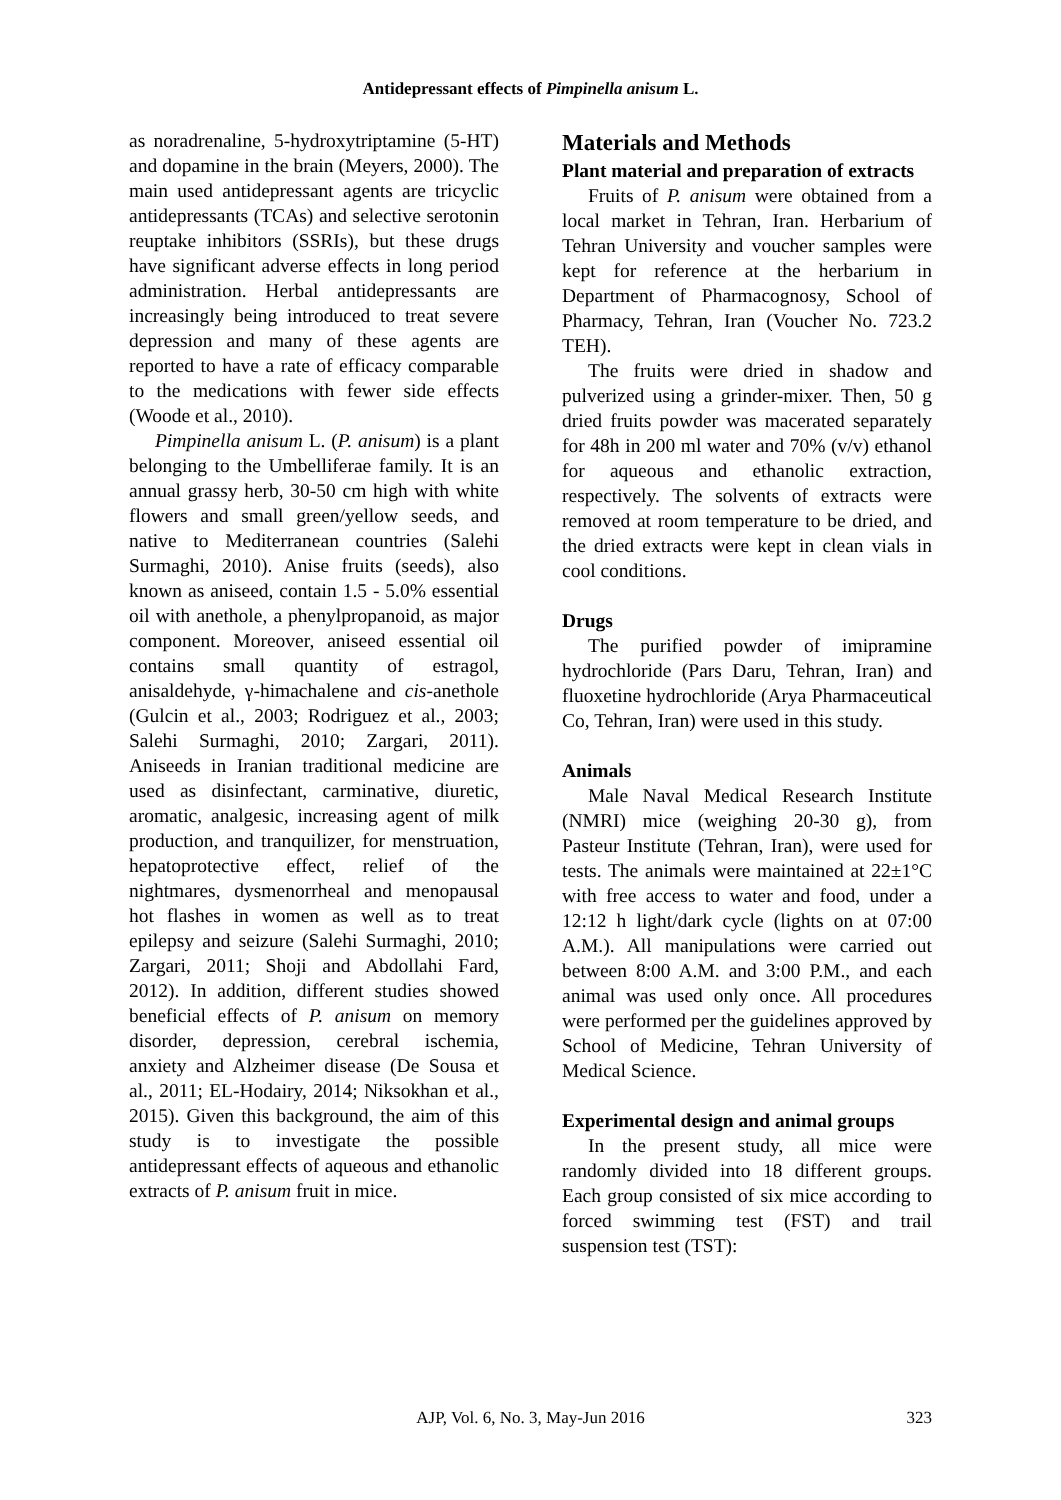Antidepressant effects of Pimpinella anisum L.
as noradrenaline, 5-hydroxytriptamine (5-HT) and dopamine in the brain (Meyers, 2000). The main used antidepressant agents are tricyclic antidepressants (TCAs) and selective serotonin reuptake inhibitors (SSRIs), but these drugs have significant adverse effects in long period administration. Herbal antidepressants are increasingly being introduced to treat severe depression and many of these agents are reported to have a rate of efficacy comparable to the medications with fewer side effects (Woode et al., 2010).
Pimpinella anisum L. (P. anisum) is a plant belonging to the Umbelliferae family. It is an annual grassy herb, 30-50 cm high with white flowers and small green/yellow seeds, and native to Mediterranean countries (Salehi Surmaghi, 2010). Anise fruits (seeds), also known as aniseed, contain 1.5 - 5.0% essential oil with anethole, a phenylpropanoid, as major component. Moreover, aniseed essential oil contains small quantity of estragol, anisaldehyde, γ-himachalene and cis-anethole (Gulcin et al., 2003; Rodriguez et al., 2003; Salehi Surmaghi, 2010; Zargari, 2011). Aniseeds in Iranian traditional medicine are used as disinfectant, carminative, diuretic, aromatic, analgesic, increasing agent of milk production, and tranquilizer, for menstruation, hepatoprotective effect, relief of the nightmares, dysmenorrheal and menopausal hot flashes in women as well as to treat epilepsy and seizure (Salehi Surmaghi, 2010; Zargari, 2011; Shoji and Abdollahi Fard, 2012). In addition, different studies showed beneficial effects of P. anisum on memory disorder, depression, cerebral ischemia, anxiety and Alzheimer disease (De Sousa et al., 2011; EL-Hodairy, 2014; Niksokhan et al., 2015). Given this background, the aim of this study is to investigate the possible antidepressant effects of aqueous and ethanolic extracts of P. anisum fruit in mice.
Materials and Methods
Plant material and preparation of extracts
Fruits of P. anisum were obtained from a local market in Tehran, Iran. Herbarium of Tehran University and voucher samples were kept for reference at the herbarium in Department of Pharmacognosy, School of Pharmacy, Tehran, Iran (Voucher No. 723.2 TEH).
The fruits were dried in shadow and pulverized using a grinder-mixer. Then, 50 g dried fruits powder was macerated separately for 48h in 200 ml water and 70% (v/v) ethanol for aqueous and ethanolic extraction, respectively. The solvents of extracts were removed at room temperature to be dried, and the dried extracts were kept in clean vials in cool conditions.
Drugs
The purified powder of imipramine hydrochloride (Pars Daru, Tehran, Iran) and fluoxetine hydrochloride (Arya Pharmaceutical Co, Tehran, Iran) were used in this study.
Animals
Male Naval Medical Research Institute (NMRI) mice (weighing 20-30 g), from Pasteur Institute (Tehran, Iran), were used for tests. The animals were maintained at 22±1°C with free access to water and food, under a 12:12 h light/dark cycle (lights on at 07:00 A.M.). All manipulations were carried out between 8:00 A.M. and 3:00 P.M., and each animal was used only once. All procedures were performed per the guidelines approved by School of Medicine, Tehran University of Medical Science.
Experimental design and animal groups
In the present study, all mice were randomly divided into 18 different groups. Each group consisted of six mice according to forced swimming test (FST) and trail suspension test (TST):
AJP, Vol. 6, No. 3, May-Jun 2016
323